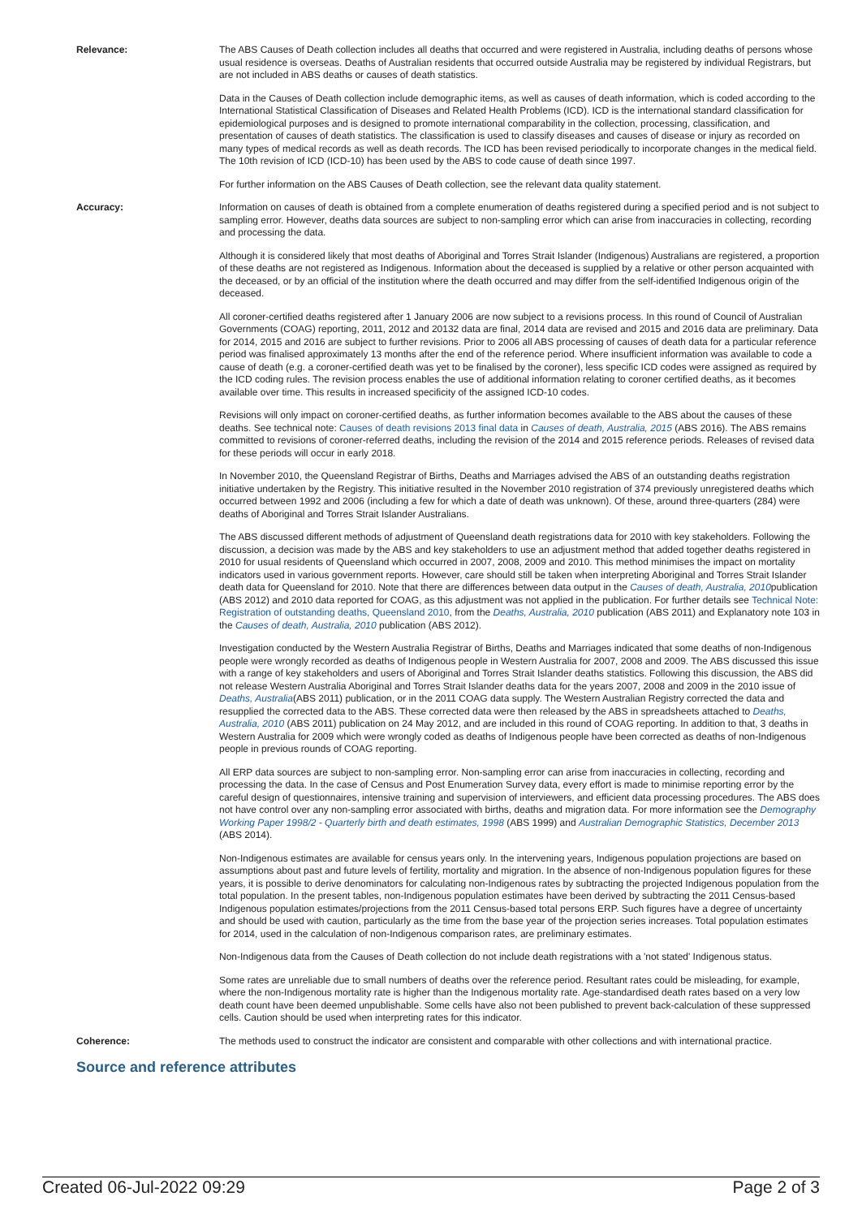Relevance: The ABS Causes of Death collection includes all deaths that occurred and were registered in Australia, including deaths of persons whose usual residence is overseas. Deaths of Australian residents that occurred outside Australia may be registered by individual Registrars, but are not included in ABS deaths or causes of death statistics.
Data in the Causes of Death collection include demographic items, as well as causes of death information, which is coded according to the International Statistical Classification of Diseases and Related Health Problems (ICD). ICD is the international standard classification for epidemiological purposes and is designed to promote international comparability in the collection, processing, classification, and presentation of causes of death statistics. The classification is used to classify diseases and causes of disease or injury as recorded on many types of medical records as well as death records. The ICD has been revised periodically to incorporate changes in the medical field. The 10th revision of ICD (ICD-10) has been used by the ABS to code cause of death since 1997.
For further information on the ABS Causes of Death collection, see the relevant data quality statement.
Accuracy: Information on causes of death is obtained from a complete enumeration of deaths registered during a specified period and is not subject to sampling error. However, deaths data sources are subject to non-sampling error which can arise from inaccuracies in collecting, recording and processing the data.
Although it is considered likely that most deaths of Aboriginal and Torres Strait Islander (Indigenous) Australians are registered, a proportion of these deaths are not registered as Indigenous. Information about the deceased is supplied by a relative or other person acquainted with the deceased, or by an official of the institution where the death occurred and may differ from the self-identified Indigenous origin of the deceased.
All coroner-certified deaths registered after 1 January 2006 are now subject to a revisions process. In this round of Council of Australian Governments (COAG) reporting, 2011, 2012 and 20132 data are final, 2014 data are revised and 2015 and 2016 data are preliminary. Data for 2014, 2015 and 2016 are subject to further revisions. Prior to 2006 all ABS processing of causes of death data for a particular reference period was finalised approximately 13 months after the end of the reference period. Where insufficient information was available to code a cause of death (e.g. a coroner-certified death was yet to be finalised by the coroner), less specific ICD codes were assigned as required by the ICD coding rules. The revision process enables the use of additional information relating to coroner certified deaths, as it becomes available over time. This results in increased specificity of the assigned ICD-10 codes.
Revisions will only impact on coroner-certified deaths, as further information becomes available to the ABS about the causes of these deaths. See technical note: Causes of death revisions 2013 final data in Causes of death, Australia, 2015 (ABS 2016). The ABS remains committed to revisions of coroner-referred deaths, including the revision of the 2014 and 2015 reference periods. Releases of revised data for these periods will occur in early 2018.
In November 2010, the Queensland Registrar of Births, Deaths and Marriages advised the ABS of an outstanding deaths registration initiative undertaken by the Registry. This initiative resulted in the November 2010 registration of 374 previously unregistered deaths which occurred between 1992 and 2006 (including a few for which a date of death was unknown). Of these, around three-quarters (284) were deaths of Aboriginal and Torres Strait Islander Australians.
The ABS discussed different methods of adjustment of Queensland death registrations data for 2010 with key stakeholders. Following the discussion, a decision was made by the ABS and key stakeholders to use an adjustment method that added together deaths registered in 2010 for usual residents of Queensland which occurred in 2007, 2008, 2009 and 2010. This method minimises the impact on mortality indicators used in various government reports. However, care should still be taken when interpreting Aboriginal and Torres Strait Islander death data for Queensland for 2010. Note that there are differences between data output in the Causes of death, Australia, 2010publication (ABS 2012) and 2010 data reported for COAG, as this adjustment was not applied in the publication. For further details see Technical Note: Registration of outstanding deaths, Queensland 2010, from the Deaths, Australia, 2010 publication (ABS 2011) and Explanatory note 103 in the Causes of death, Australia, 2010 publication (ABS 2012).
Investigation conducted by the Western Australia Registrar of Births, Deaths and Marriages indicated that some deaths of non-Indigenous people were wrongly recorded as deaths of Indigenous people in Western Australia for 2007, 2008 and 2009. The ABS discussed this issue with a range of key stakeholders and users of Aboriginal and Torres Strait Islander deaths statistics. Following this discussion, the ABS did not release Western Australia Aboriginal and Torres Strait Islander deaths data for the years 2007, 2008 and 2009 in the 2010 issue of Deaths, Australia(ABS 2011) publication, or in the 2011 COAG data supply. The Western Australian Registry corrected the data and resupplied the corrected data to the ABS. These corrected data were then released by the ABS in spreadsheets attached to Deaths, Australia, 2010 (ABS 2011) publication on 24 May 2012, and are included in this round of COAG reporting. In addition to that, 3 deaths in Western Australia for 2009 which were wrongly coded as deaths of Indigenous people have been corrected as deaths of non-Indigenous people in previous rounds of COAG reporting.
All ERP data sources are subject to non-sampling error. Non-sampling error can arise from inaccuracies in collecting, recording and processing the data. In the case of Census and Post Enumeration Survey data, every effort is made to minimise reporting error by the careful design of questionnaires, intensive training and supervision of interviewers, and efficient data processing procedures. The ABS does not have control over any non-sampling error associated with births, deaths and migration data. For more information see the Demography Working Paper 1998/2 - Quarterly birth and death estimates, 1998 (ABS 1999) and Australian Demographic Statistics, December 2013 (ABS 2014).
Non-Indigenous estimates are available for census years only. In the intervening years, Indigenous population projections are based on assumptions about past and future levels of fertility, mortality and migration. In the absence of non-Indigenous population figures for these years, it is possible to derive denominators for calculating non-Indigenous rates by subtracting the projected Indigenous population from the total population. In the present tables, non-Indigenous population estimates have been derived by subtracting the 2011 Census-based Indigenous population estimates/projections from the 2011 Census-based total persons ERP. Such figures have a degree of uncertainty and should be used with caution, particularly as the time from the base year of the projection series increases. Total population estimates for 2014, used in the calculation of non-Indigenous comparison rates, are preliminary estimates.
Non-Indigenous data from the Causes of Death collection do not include death registrations with a 'not stated' Indigenous status.
Some rates are unreliable due to small numbers of deaths over the reference period. Resultant rates could be misleading, for example, where the non-Indigenous mortality rate is higher than the Indigenous mortality rate. Age-standardised death rates based on a very low death count have been deemed unpublishable. Some cells have also not been published to prevent back-calculation of these suppressed cells. Caution should be used when interpreting rates for this indicator.
Coherence: The methods used to construct the indicator are consistent and comparable with other collections and with international practice.
Source and reference attributes
Created 06-Jul-2022 09:29 Page 2 of 3